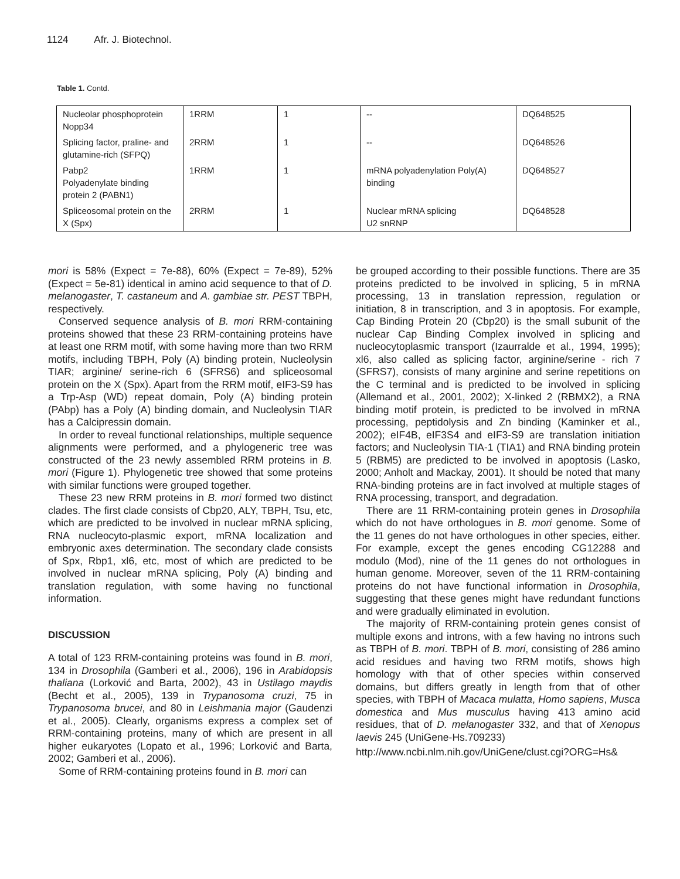1124 Afr. J. Biotechnol.
Table 1. Contd.
| Nucleolar phosphoprotein Nopp34 | 1RRM | 1 | -- | DQ648525 |
| Splicing factor, praline- and glutamine-rich (SFPQ) | 2RRM | 1 | -- | DQ648526 |
| Pabp2 Polyadenylate binding protein 2 (PABN1) | 1RRM | 1 | mRNA polyadenylation Poly(A) binding | DQ648527 |
| Spliceosomal protein on the X (Spx) | 2RRM | 1 | Nuclear mRNA splicing U2 snRNP | DQ648528 |
mori is 58% (Expect = 7e-88), 60% (Expect = 7e-89), 52% (Expect = 5e-81) identical in amino acid sequence to that of D. melanogaster, T. castaneum and A. gambiae str. PEST TBPH, respectively.
Conserved sequence analysis of B. mori RRM-containing proteins showed that these 23 RRM-containing proteins have at least one RRM motif, with some having more than two RRM motifs, including TBPH, Poly (A) binding protein, Nucleolysin TIAR; arginine/ serine-rich 6 (SFRS6) and spliceosomal protein on the X (Spx). Apart from the RRM motif, eIF3-S9 has a Trp-Asp (WD) repeat domain, Poly (A) binding protein (PAbp) has a Poly (A) binding domain, and Nucleolysin TIAR has a Calcipressin domain.
In order to reveal functional relationships, multiple sequence alignments were performed, and a phylogeneric tree was constructed of the 23 newly assembled RRM proteins in B. mori (Figure 1). Phylogenetic tree showed that some proteins with similar functions were grouped together.
These 23 new RRM proteins in B. mori formed two distinct clades. The first clade consists of Cbp20, ALY, TBPH, Tsu, etc, which are predicted to be involved in nuclear mRNA splicing, RNA nucleocyto-plasmic export, mRNA localization and embryonic axes determination. The secondary clade consists of Spx, Rbp1, xl6, etc, most of which are predicted to be involved in nuclear mRNA splicing, Poly (A) binding and translation regulation, with some having no functional information.
DISCUSSION
A total of 123 RRM-containing proteins was found in B. mori, 134 in Drosophila (Gamberi et al., 2006), 196 in Arabidopsis thaliana (Lorković and Barta, 2002), 43 in Ustilago maydis (Becht et al., 2005), 139 in Trypanosoma cruzi, 75 in Trypanosoma brucei, and 80 in Leishmania major (Gaudenzi et al., 2005). Clearly, organisms express a complex set of RRM-containing proteins, many of which are present in all higher eukaryotes (Lopato et al., 1996; Lorković and Barta, 2002; Gamberi et al., 2006).
Some of RRM-containing proteins found in B. mori can
be grouped according to their possible functions. There are 35 proteins predicted to be involved in splicing, 5 in mRNA processing, 13 in translation repression, regulation or initiation, 8 in transcription, and 3 in apoptosis. For example, Cap Binding Protein 20 (Cbp20) is the small subunit of the nuclear Cap Binding Complex involved in splicing and nucleocytoplasmic transport (Izaurralde et al., 1994, 1995); xl6, also called as splicing factor, arginine/serine - rich 7 (SFRS7), consists of many arginine and serine repetitions on the C terminal and is predicted to be involved in splicing (Allemand et al., 2001, 2002); X-linked 2 (RBMX2), a RNA binding motif protein, is predicted to be involved in mRNA processing, peptidolysis and Zn binding (Kaminker et al., 2002); eIF4B, eIF3S4 and eIF3-S9 are translation initiation factors; and Nucleolysin TIA-1 (TIA1) and RNA binding protein 5 (RBM5) are predicted to be involved in apoptosis (Lasko, 2000; Anholt and Mackay, 2001). It should be noted that many RNA-binding proteins are in fact involved at multiple stages of RNA processing, transport, and degradation.
There are 11 RRM-containing protein genes in Drosophila which do not have orthologues in B. mori genome. Some of the 11 genes do not have orthologues in other species, either. For example, except the genes encoding CG12288 and modulo (Mod), nine of the 11 genes do not orthologues in human genome. Moreover, seven of the 11 RRM-containing proteins do not have functional information in Drosophila, suggesting that these genes might have redundant functions and were gradually eliminated in evolution.
The majority of RRM-containing protein genes consist of multiple exons and introns, with a few having no introns such as TBPH of B. mori. TBPH of B. mori, consisting of 286 amino acid residues and having two RRM motifs, shows high homology with that of other species within conserved domains, but differs greatly in length from that of other species, with TBPH of Macaca mulatta, Homo sapiens, Musca domestica and Mus musculus having 413 amino acid residues, that of D. melanogaster 332, and that of Xenopus laevis 245 (UniGene-Hs.709233)
http://www.ncbi.nlm.nih.gov/UniGene/clust.cgi?ORG=Hs&